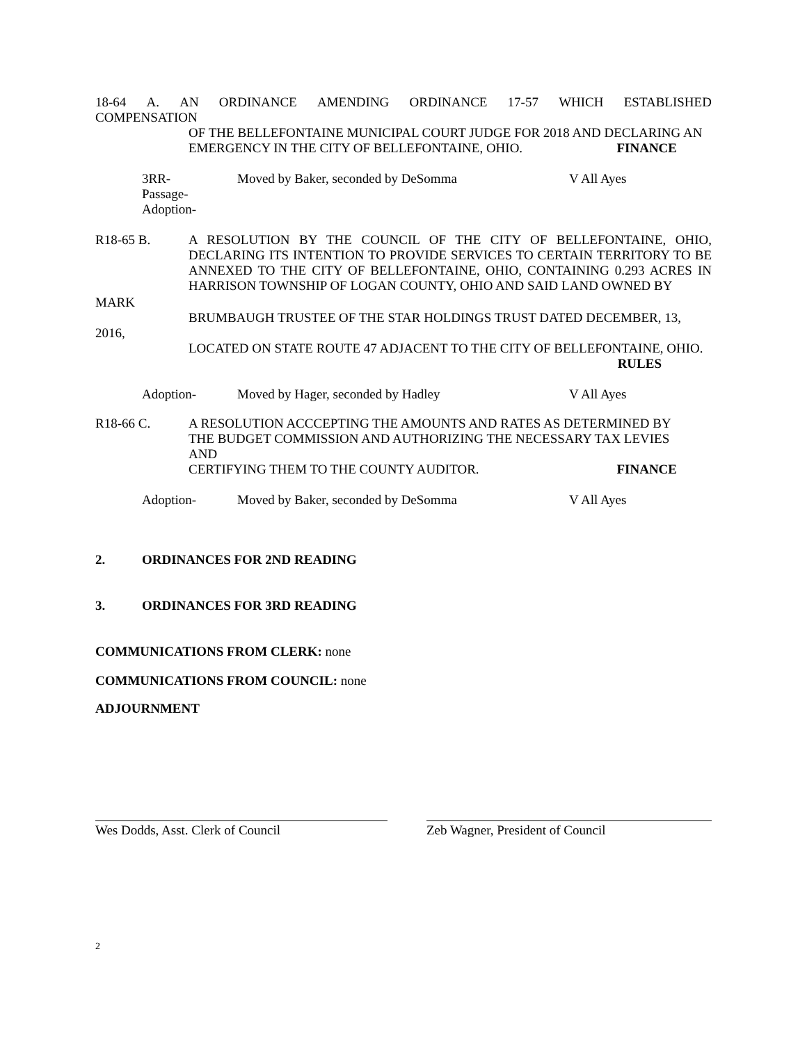18-64 A. AN ORDINANCE AMENDING ORDINANCE 17-57 WHICH ESTABLISHED
COMPENSATION
OF THE BELLEFONTAINE MUNICIPAL COURT JUDGE FOR 2018 AND DECLARING AN
EMERGENCY IN THE CITY OF BELLEFONTAINE, OHIO. FINANCE
3RR-
Passage-
Adoption-
Moved by Baker, seconded by DeSomma V All Ayes
R18-65 B.
A RESOLUTION BY THE COUNCIL OF THE CITY OF BELLEFONTAINE, OHIO, DECLARING ITS INTENTION TO PROVIDE SERVICES TO CERTAIN TERRITORY TO BE ANNEXED TO THE CITY OF BELLEFONTAINE, OHIO, CONTAINING 0.293 ACRES IN HARRISON TOWNSHIP OF LOGAN COUNTY, OHIO AND SAID LAND OWNED BY
MARK
BRUMBAUGH TRUSTEE OF THE STAR HOLDINGS TRUST DATED DECEMBER, 13,
2016,
LOCATED ON STATE ROUTE 47 ADJACENT TO THE CITY OF BELLEFONTAINE, OHIO.
RULES
Adoption- Moved by Hager, seconded by Hadley V All Ayes
R18-66 C.
A RESOLUTION ACCCEPTING THE AMOUNTS AND RATES AS DETERMINED BY THE BUDGET COMMISSION AND AUTHORIZING THE NECESSARY TAX LEVIES AND
CERTIFYING THEM TO THE COUNTY AUDITOR. FINANCE
Adoption- Moved by Baker, seconded by DeSomma V All Ayes
2. ORDINANCES FOR 2ND READING
3. ORDINANCES FOR 3RD READING
COMMUNICATIONS FROM CLERK: none
COMMUNICATIONS FROM COUNCIL: none
ADJOURNMENT
Wes Dodds, Asst. Clerk of Council Zeb Wagner, President of Council
2